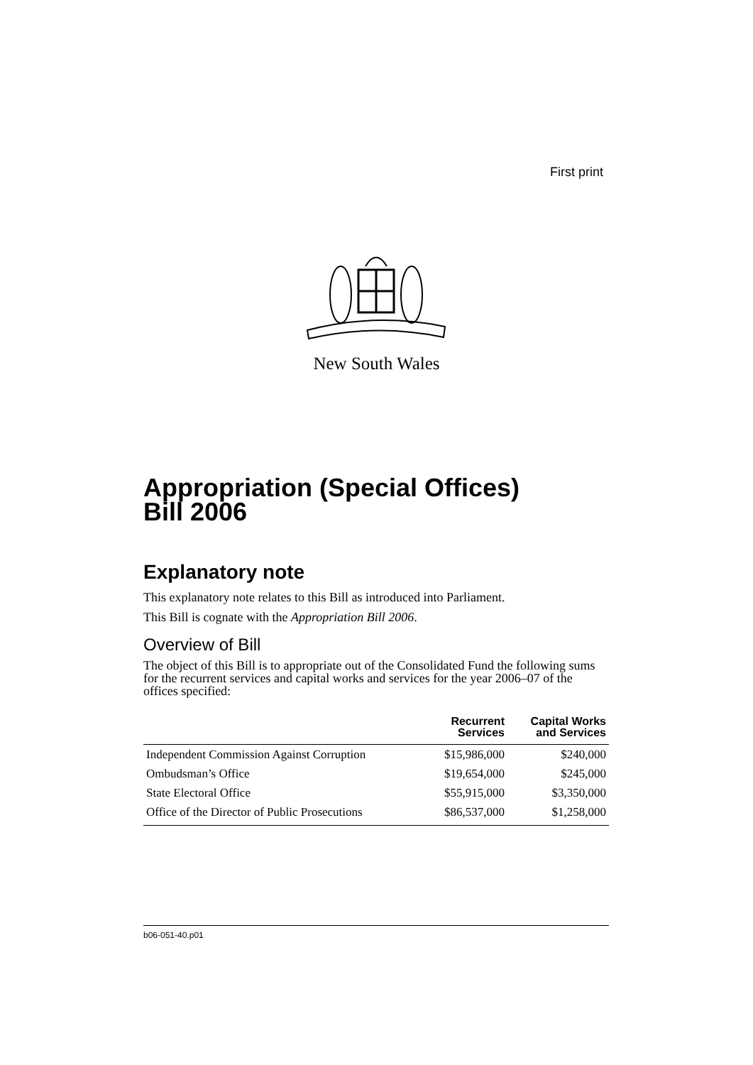First print
New South Wales
Appropriation (Special Offices)
Bill 2006
Explanatory note
This explanatory note relates to this Bill as introduced into Parliament.
This Bill is cognate with the Appropriation Bill 2006.
Overview of Bill
The object of this Bill is to appropriate out of the Consolidated Fund the following sums for the recurrent services and capital works and services for the year 2006–07 of the offices specified:
| | Recurrent Services | Capital Works and Services |
| --- | --- | --- |
| Independent Commission Against Corruption | $15,986,000 | $240,000 |
| Ombudsman’s Office | $19,654,000 | $245,000 |
| State Electoral Office | $55,915,000 | $3,350,000 |
| Office of the Director of Public Prosecutions | $86,537,000 | $1,258,000 |
b06-051-40.p01